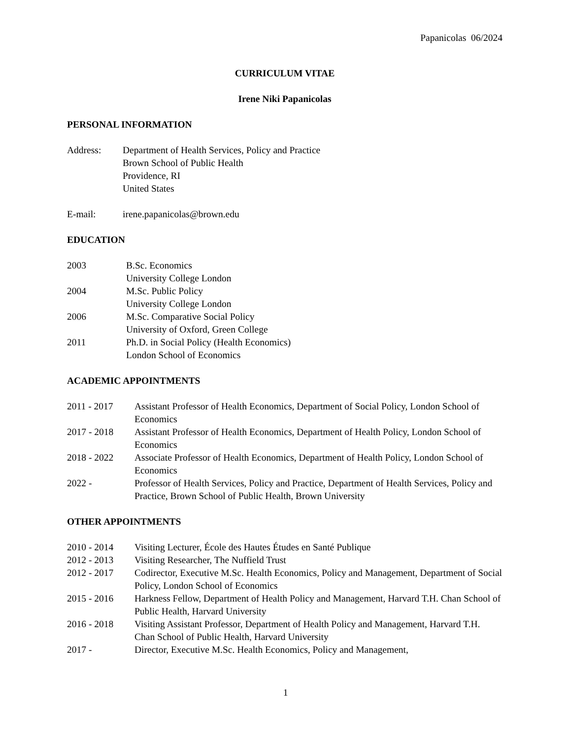Papanicolas 06/2024
CURRICULUM VITAE
Irene Niki Papanicolas
PERSONAL INFORMATION
Address: Department of Health Services, Policy and Practice
Brown School of Public Health
Providence, RI
United States
E-mail: irene.papanicolas@brown.edu
EDUCATION
2003 B.Sc. Economics
University College London
2004 M.Sc. Public Policy
University College London
2006 M.Sc. Comparative Social Policy
University of Oxford, Green College
2011 Ph.D. in Social Policy (Health Economics)
London School of Economics
ACADEMIC APPOINTMENTS
2011 - 2017 Assistant Professor of Health Economics, Department of Social Policy, London School of Economics
2017 - 2018 Assistant Professor of Health Economics, Department of Health Policy, London School of Economics
2018 - 2022 Associate Professor of Health Economics, Department of Health Policy, London School of Economics
2022 - Professor of Health Services, Policy and Practice, Department of Health Services, Policy and Practice, Brown School of Public Health, Brown University
OTHER APPOINTMENTS
2010 - 2014 Visiting Lecturer, École des Hautes Études en Santé Publique
2012 - 2013 Visiting Researcher, The Nuffield Trust
2012 - 2017 Codirector, Executive M.Sc. Health Economics, Policy and Management, Department of Social Policy, London School of Economics
2015 - 2016 Harkness Fellow, Department of Health Policy and Management, Harvard T.H. Chan School of Public Health, Harvard University
2016 - 2018 Visiting Assistant Professor, Department of Health Policy and Management, Harvard T.H. Chan School of Public Health, Harvard University
2017 - Director, Executive M.Sc. Health Economics, Policy and Management,
1